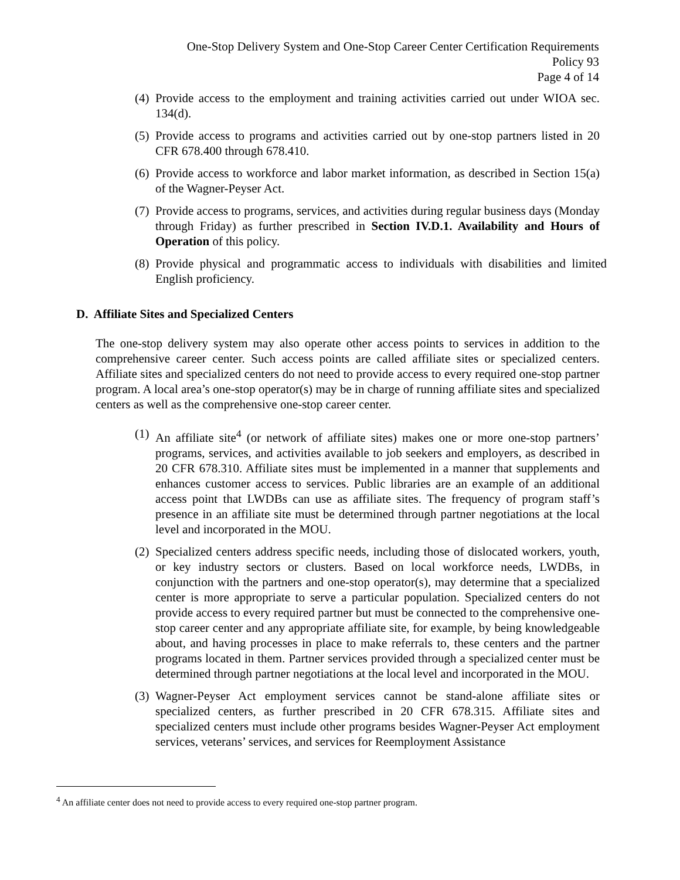One-Stop Delivery System and One-Stop Career Center Certification Requirements
Policy 93
Page 4 of 14
(4) Provide access to the employment and training activities carried out under WIOA sec. 134(d).
(5) Provide access to programs and activities carried out by one-stop partners listed in 20 CFR 678.400 through 678.410.
(6) Provide access to workforce and labor market information, as described in Section 15(a) of the Wagner-Peyser Act.
(7) Provide access to programs, services, and activities during regular business days (Monday through Friday) as further prescribed in Section IV.D.1. Availability and Hours of Operation of this policy.
(8) Provide physical and programmatic access to individuals with disabilities and limited English proficiency.
D. Affiliate Sites and Specialized Centers
The one-stop delivery system may also operate other access points to services in addition to the comprehensive career center. Such access points are called affiliate sites or specialized centers. Affiliate sites and specialized centers do not need to provide access to every required one-stop partner program. A local area’s one-stop operator(s) may be in charge of running affiliate sites and specialized centers as well as the comprehensive one-stop career center.
(1) An affiliate site<sup>4</sup> (or network of affiliate sites) makes one or more one-stop partners’ programs, services, and activities available to job seekers and employers, as described in 20 CFR 678.310. Affiliate sites must be implemented in a manner that supplements and enhances customer access to services. Public libraries are an example of an additional access point that LWDBs can use as affiliate sites. The frequency of program staff’s presence in an affiliate site must be determined through partner negotiations at the local level and incorporated in the MOU.
(2) Specialized centers address specific needs, including those of dislocated workers, youth, or key industry sectors or clusters. Based on local workforce needs, LWDBs, in conjunction with the partners and one-stop operator(s), may determine that a specialized center is more appropriate to serve a particular population. Specialized centers do not provide access to every required partner but must be connected to the comprehensive one-stop career center and any appropriate affiliate site, for example, by being knowledgeable about, and having processes in place to make referrals to, these centers and the partner programs located in them. Partner services provided through a specialized center must be determined through partner negotiations at the local level and incorporated in the MOU.
(3) Wagner-Peyser Act employment services cannot be stand-alone affiliate sites or specialized centers, as further prescribed in 20 CFR 678.315. Affiliate sites and specialized centers must include other programs besides Wagner-Peyser Act employment services, veterans’ services, and services for Reemployment Assistance
<sup>4</sup> An affiliate center does not need to provide access to every required one-stop partner program.